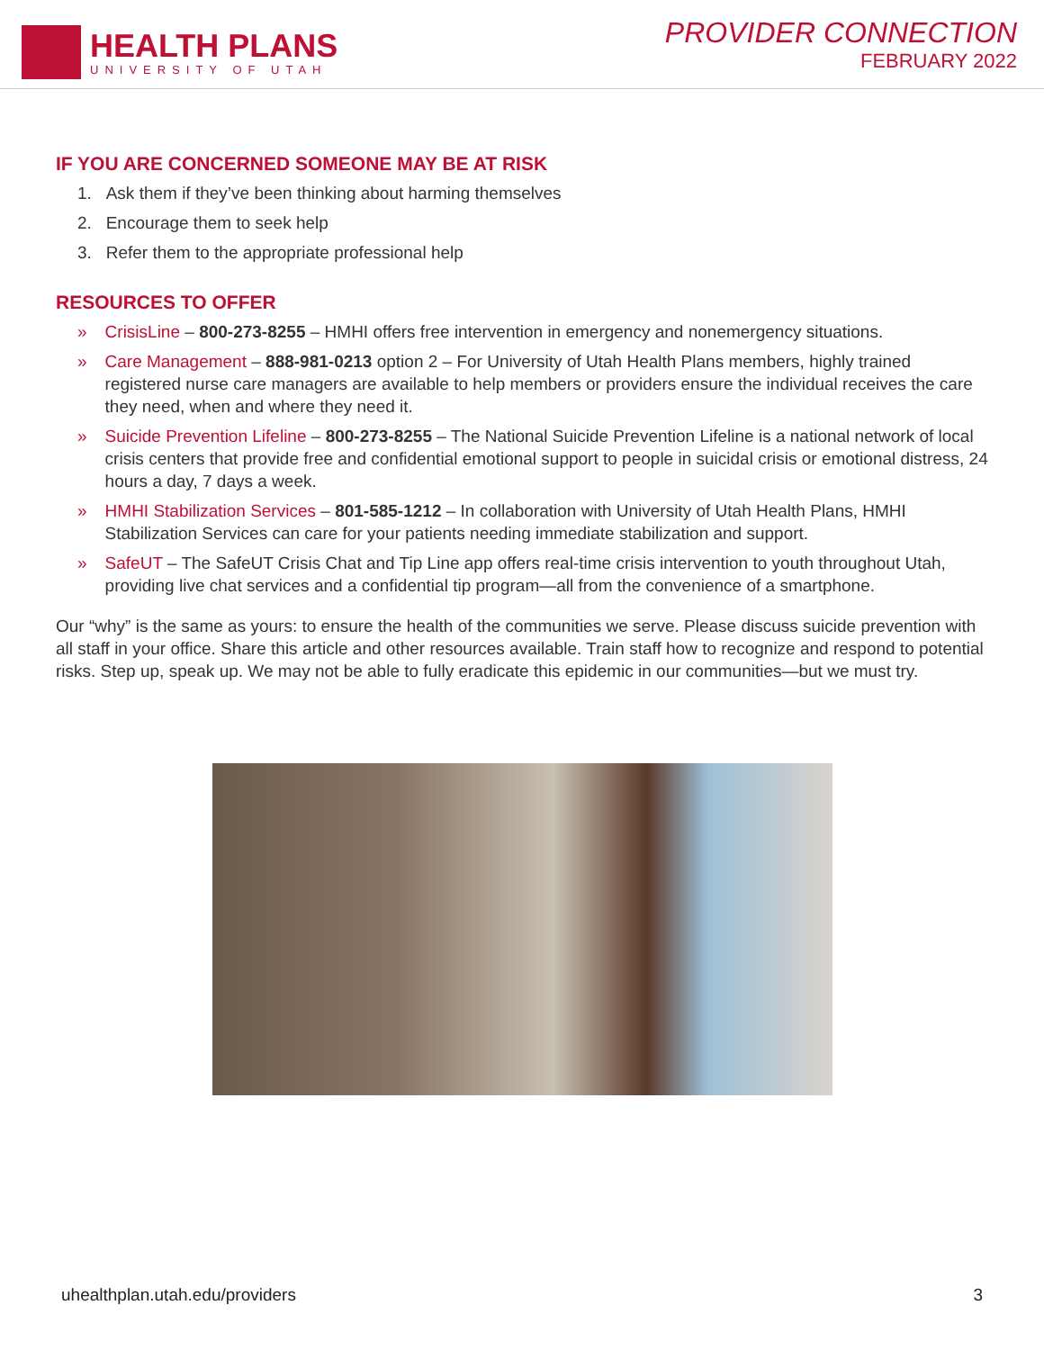HEALTH PLANS
UNIVERSITY OF UTAH
PROVIDER CONNECTION
FEBRUARY 2022
IF YOU ARE CONCERNED SOMEONE MAY BE AT RISK
1. Ask them if they’ve been thinking about harming themselves
2. Encourage them to seek help
3. Refer them to the appropriate professional help
RESOURCES TO OFFER
» CrisisLine – 800-273-8255 – HMHI offers free intervention in emergency and nonemergency situations.
» Care Management – 888-981-0213 option 2 – For University of Utah Health Plans members, highly trained registered nurse care managers are available to help members or providers ensure the individual receives the care they need, when and where they need it.
» Suicide Prevention Lifeline – 800-273-8255 – The National Suicide Prevention Lifeline is a national network of local crisis centers that provide free and confidential emotional support to people in suicidal crisis or emotional distress, 24 hours a day, 7 days a week.
» HMHI Stabilization Services – 801-585-1212 – In collaboration with University of Utah Health Plans, HMHI Stabilization Services can care for your patients needing immediate stabilization and support.
» SafeUT – The SafeUT Crisis Chat and Tip Line app offers real-time crisis intervention to youth throughout Utah, providing live chat services and a confidential tip program—all from the convenience of a smartphone.
Our “why” is the same as yours: to ensure the health of the communities we serve. Please discuss suicide prevention with all staff in your office. Share this article and other resources available. Train staff how to recognize and respond to potential risks. Step up, speak up. We may not be able to fully eradicate this epidemic in our communities—but we must try.
uhealthplan.utah.edu/providers 3